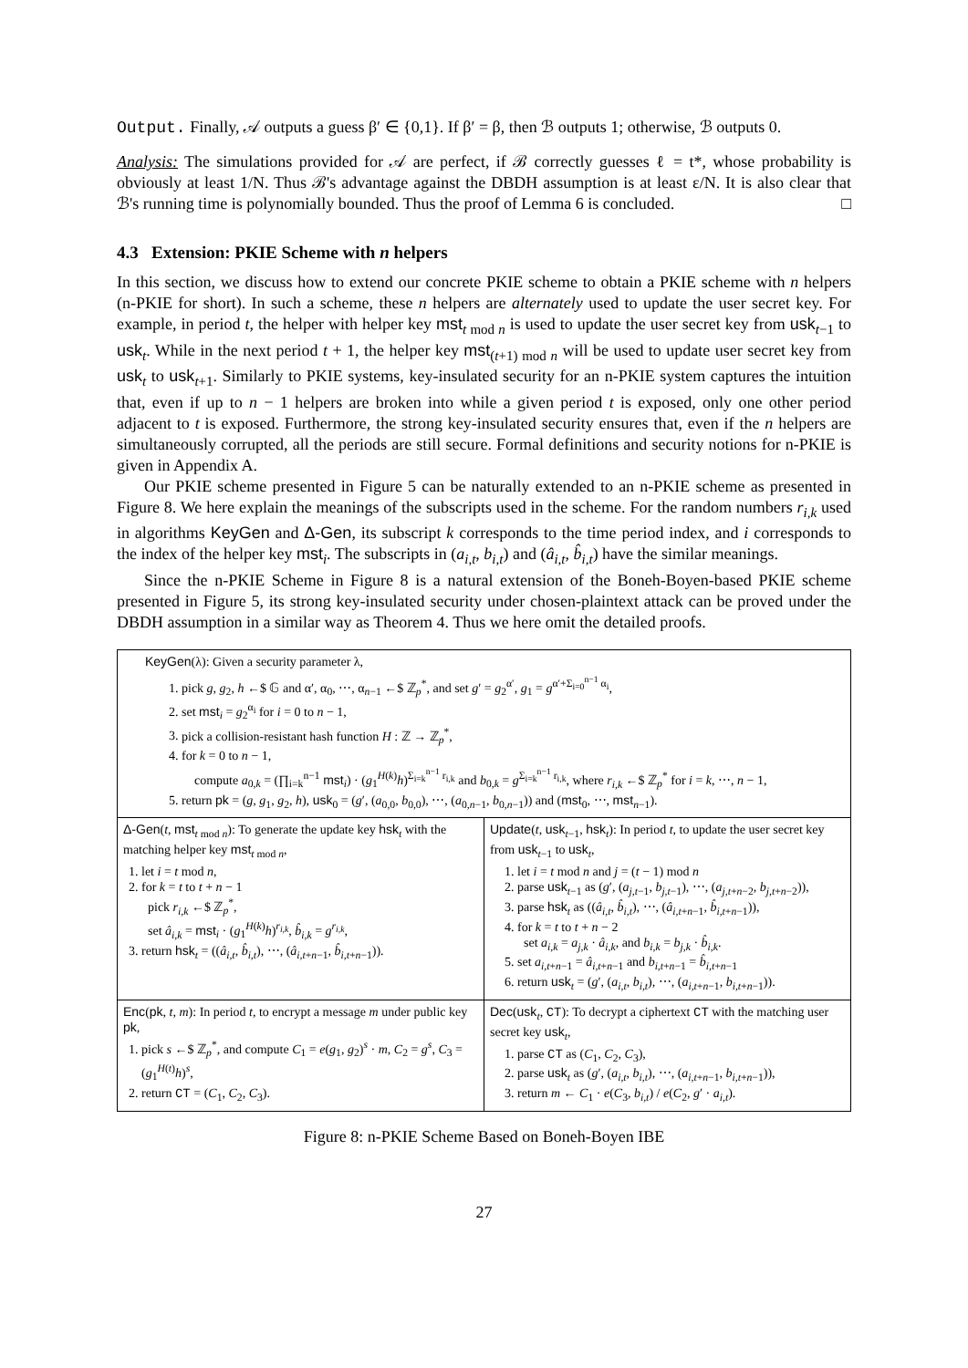Output. Finally, 𝒜 outputs a guess β′ ∈ {0,1}. If β′ = β, then ℬ outputs 1; otherwise, ℬ outputs 0.
Analysis: The simulations provided for 𝒜 are perfect, if ℬ correctly guesses ℓ = t*, whose probability is obviously at least 1/N. Thus ℬ's advantage against the DBDH assumption is at least ε/N. It is also clear that ℬ's running time is polynomially bounded. Thus the proof of Lemma 6 is concluded. □
4.3 Extension: PKIE Scheme with n helpers
In this section, we discuss how to extend our concrete PKIE scheme to obtain a PKIE scheme with n helpers (n-PKIE for short). In such a scheme, these n helpers are alternately used to update the user secret key. For example, in period t, the helper with helper key mst<sub>t mod n</sub> is used to update the user secret key from usk<sub>t−1</sub> to usk<sub>t</sub>. While in the next period t + 1, the helper key mst<sub>(t+1) mod n</sub> will be used to update user secret key from usk<sub>t</sub> to usk<sub>t+1</sub>. Similarly to PKIE systems, key-insulated security for an n-PKIE system captures the intuition that, even if up to n − 1 helpers are broken into while a given period t is exposed, only one other period adjacent to t is exposed. Furthermore, the strong key-insulated security ensures that, even if the n helpers are simultaneously corrupted, all the periods are still secure. Formal definitions and security notions for n-PKIE is given in Appendix A.
Our PKIE scheme presented in Figure 5 can be naturally extended to an n-PKIE scheme as presented in Figure 8. We here explain the meanings of the subscripts used in the scheme. For the random numbers r<sub>i,k</sub> used in algorithms KeyGen and Δ-Gen, its subscript k corresponds to the time period index, and i corresponds to the index of the helper key mst<sub>i</sub>. The subscripts in (a<sub>i,t</sub>, b<sub>i,t</sub>) and (â<sub>i,t</sub>, b̂<sub>i,t</sub>) have the similar meanings.
Since the n-PKIE Scheme in Figure 8 is a natural extension of the Boneh-Boyen-based PKIE scheme presented in Figure 5, its strong key-insulated security under chosen-plaintext attack can be proved under the DBDH assumption in a similar way as Theorem 4. Thus we here omit the detailed proofs.
KeyGen(λ): Given a security parameter λ,
1. pick g, g<sub>2</sub>, h ←$ 𝔾 and α′, α<sub>0</sub>, ⋯, α<sub>n−1</sub> ←$ ℤ<sub>p</sub><sup>*</sup>, and set g′ = g<sub>2</sub><sup>α′</sup>, g<sub>1</sub> = g<sup>α′+Σ<sub>i=0</sub><sup>n−1</sup> α<sub>i</sub></sup>,
2. set mst<sub>i</sub> = g<sub>2</sub><sup>α<sub>i</sub></sup> for i = 0 to n − 1,
3. pick a collision-resistant hash function H : ℤ → ℤ<sub>p</sub><sup>*</sup>,
4. for k = 0 to n − 1,
compute a<sub>0,k</sub> = (∏<sub>i=k</sub><sup>n−1</sup> mst<sub>i</sub>) · (g<sub>1</sub><sup>H(k)</sup>h)<sup>Σ<sub>i=k</sub><sup>n−1</sup> r<sub>i,k</sub></sup> and b<sub>0,k</sub> = g<sup>Σ<sub>i=k</sub><sup>n−1</sup> r<sub>i,k</sub></sup>, where r<sub>i,k</sub> ←$ ℤ<sub>p</sub><sup>*</sup> for i = k, ⋯, n − 1,
5. return pk = (g, g<sub>1</sub>, g<sub>2</sub>, h), usk<sub>0</sub> = (g′, (a<sub>0,0</sub>, b<sub>0,0</sub>), ⋯, (a<sub>0,n−1</sub>, b<sub>0,n−1</sub>)) and (mst<sub>0</sub>, ⋯, mst<sub>n−1</sub>).
Δ-Gen(t, mst<sub>t mod n</sub>): To generate the update key hsk<sub>t</sub> with the matching helper key mst<sub>t mod n</sub>,
1. let i = t mod n,
2. for k = t to t + n − 1
pick r<sub>i,k</sub> ←$ ℤ<sub>p</sub><sup>*</sup>,
set â<sub>i,k</sub> = mst<sub>i</sub> · (g<sub>1</sub><sup>H(k)</sup>h)<sup>r<sub>i,k</sub></sup>, b̂<sub>i,k</sub> = g<sup>r<sub>i,k</sub></sup>,
3. return hsk<sub>t</sub> = ((â<sub>i,t</sub>, b̂<sub>i,t</sub>), ⋯, (â<sub>i,t+n−1</sub>, b̂<sub>i,t+n−1</sub>)).
Update(t, usk<sub>t−1</sub>, hsk<sub>t</sub>): In period t, to update the user secret key from usk<sub>t−1</sub> to usk<sub>t</sub>,
1. let i = t mod n and j = (t − 1) mod n
2. parse usk<sub>t−1</sub> as (g′, (a<sub>j,t−1</sub>, b<sub>j,t−1</sub>), ⋯, (a<sub>j,t+n−2</sub>, b<sub>j,t+n−2</sub>)),
3. parse hsk<sub>t</sub> as ((â<sub>i,t</sub>, b̂<sub>i,t</sub>), ⋯, (â<sub>i,t+n−1</sub>, b̂<sub>i,t+n−1</sub>)),
4. for k = t to t + n − 2
set a<sub>i,k</sub> = a<sub>j,k</sub> · â<sub>i,k</sub>, and b<sub>i,k</sub> = b<sub>j,k</sub> · b̂<sub>i,k</sub>.
5. set a<sub>i,t+n−1</sub> = â<sub>i,t+n−1</sub> and b<sub>i,t+n−1</sub> = b̂<sub>i,t+n−1</sub>
6. return usk<sub>t</sub> = (g′, (a<sub>i,t</sub>, b<sub>i,t</sub>), ⋯, (a<sub>i,t+n−1</sub>, b<sub>i,t+n−1</sub>)).
Enc(pk, t, m): In period t, to encrypt a message m under public key pk,
1. pick s ←$ ℤ<sub>p</sub><sup>*</sup>, and compute C<sub>1</sub> = e(g<sub>1</sub>, g<sub>2</sub>)<sup>s</sup> · m, C<sub>2</sub> = g<sup>s</sup>, C<sub>3</sub> = (g<sub>1</sub><sup>H(t)</sup>h)<sup>s</sup>,
2. return CT = (C<sub>1</sub>, C<sub>2</sub>, C<sub>3</sub>).
Dec(usk<sub>t</sub>, CT): To decrypt a ciphertext CT with the matching user secret key usk<sub>t</sub>,
1. parse CT as (C<sub>1</sub>, C<sub>2</sub>, C<sub>3</sub>),
2. parse usk<sub>t</sub> as (g′, (a<sub>i,t</sub>, b<sub>i,t</sub>), ⋯, (a<sub>i,t+n−1</sub>, b<sub>i,t+n−1</sub>)),
3. return m ← C<sub>1</sub> · e(C<sub>3</sub>, b<sub>i,t</sub>) / e(C<sub>2</sub>, g′ · a<sub>i,t</sub>).
Figure 8: n-PKIE Scheme Based on Boneh-Boyen IBE
27